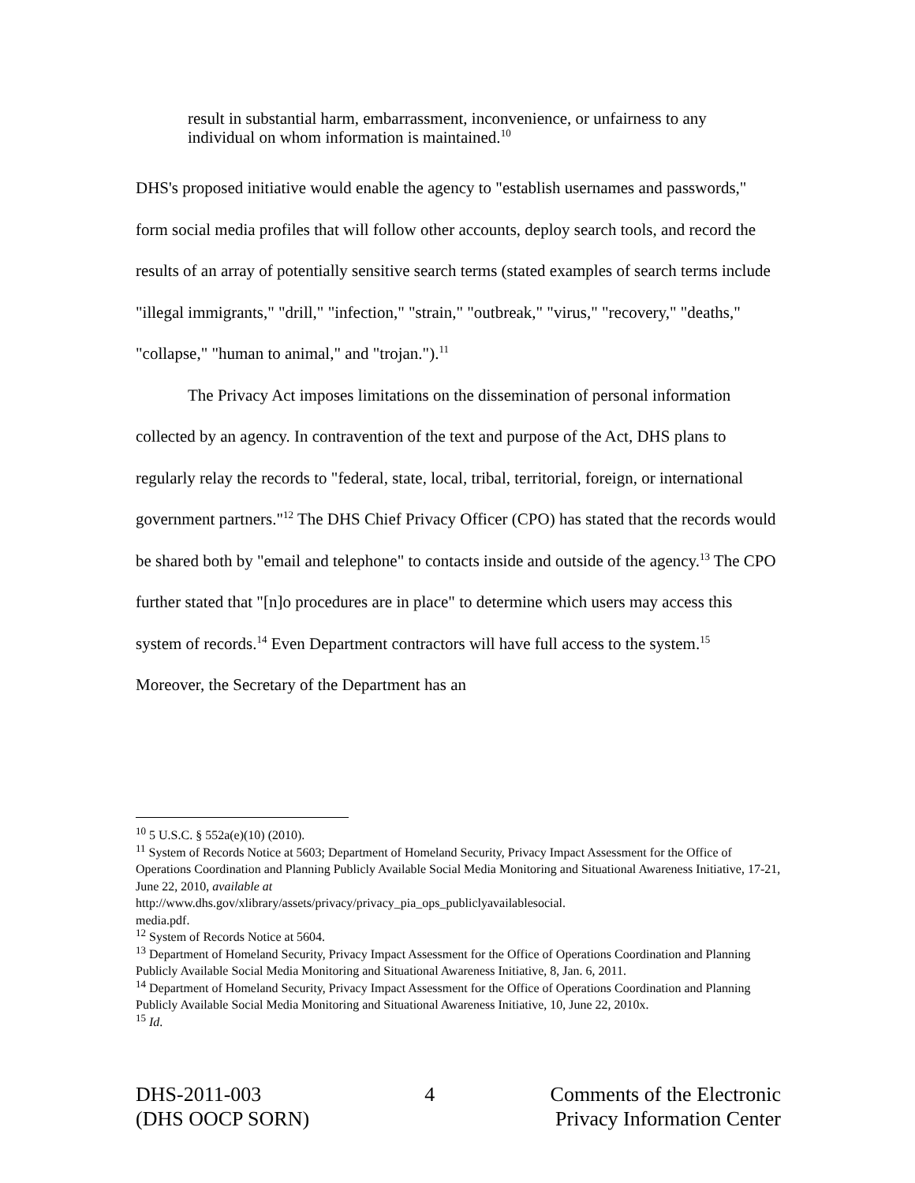result in substantial harm, embarrassment, inconvenience, or unfairness to any individual on whom information is maintained.<sup>10</sup>
DHS's proposed initiative would enable the agency to "establish usernames and passwords," form social media profiles that will follow other accounts, deploy search tools, and record the results of an array of potentially sensitive search terms (stated examples of search terms include "illegal immigrants," "drill," "infection," "strain," "outbreak," "virus," "recovery," "deaths," "collapse," "human to animal," and "trojan.").<sup>11</sup>
The Privacy Act imposes limitations on the dissemination of personal information collected by an agency. In contravention of the text and purpose of the Act, DHS plans to regularly relay the records to "federal, state, local, tribal, territorial, foreign, or international government partners."<sup>12</sup> The DHS Chief Privacy Officer (CPO) has stated that the records would be shared both by "email and telephone" to contacts inside and outside of the agency.<sup>13</sup> The CPO further stated that "[n]o procedures are in place" to determine which users may access this system of records.<sup>14</sup> Even Department contractors will have full access to the system.<sup>15</sup> Moreover, the Secretary of the Department has an
<sup>10</sup> 5 U.S.C. § 552a(e)(10) (2010).
<sup>11</sup> System of Records Notice at 5603; Department of Homeland Security, Privacy Impact Assessment for the Office of Operations Coordination and Planning Publicly Available Social Media Monitoring and Situational Awareness Initiative, 17-21, June 22, 2010, available at
http://www.dhs.gov/xlibrary/assets/privacy/privacy_pia_ops_publiclyavailablesocial.
media.pdf.
<sup>12</sup> System of Records Notice at 5604.
<sup>13</sup> Department of Homeland Security, Privacy Impact Assessment for the Office of Operations Coordination and Planning Publicly Available Social Media Monitoring and Situational Awareness Initiative, 8, Jan. 6, 2011.
<sup>14</sup> Department of Homeland Security, Privacy Impact Assessment for the Office of Operations Coordination and Planning Publicly Available Social Media Monitoring and Situational Awareness Initiative, 10, June 22, 2010x.
<sup>15</sup> Id.
DHS-2011-003
(DHS OOCP SORN)
4 Comments of the Electronic
Privacy Information Center